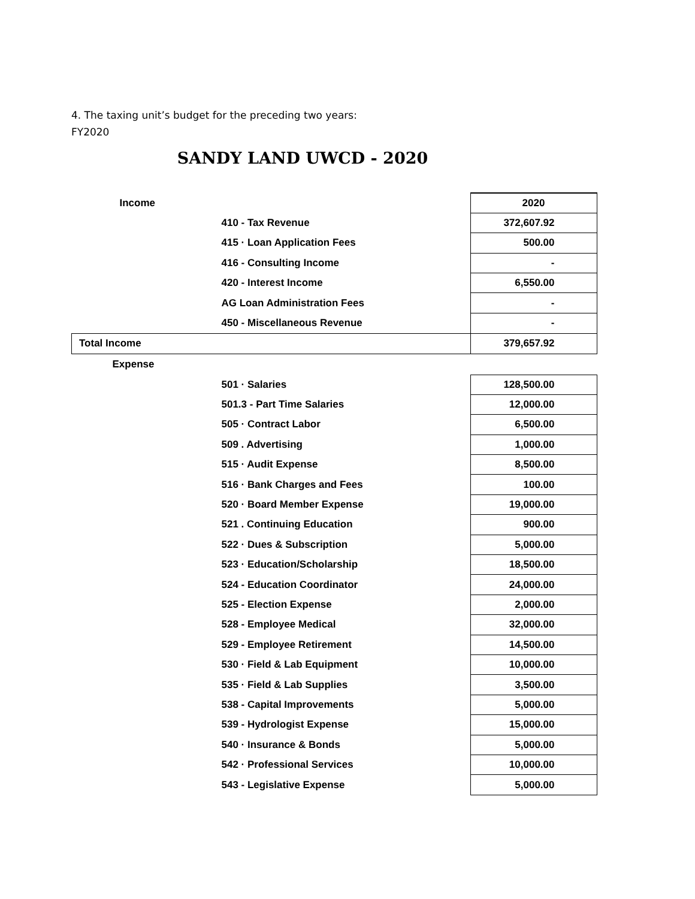4. The taxing unit’s budget for the preceding two years:
FY2020
SANDY LAND UWCD - 2020
| Income | | 2020 |
| | 410 - Tax Revenue | 372,607.92 |
| | 415 · Loan Application Fees | 500.00 |
| | 416 - Consulting Income | - |
| | 420 - Interest Income | 6,550.00 |
| | AG Loan Administration Fees | - |
| | 450 - Miscellaneous Revenue | - |
| Total Income | | 379,657.92 |
| Expense | | |
| | 501 · Salaries | 128,500.00 |
| | 501.3 - Part Time Salaries | 12,000.00 |
| | 505 · Contract Labor | 6,500.00 |
| | 509 . Advertising | 1,000.00 |
| | 515 · Audit Expense | 8,500.00 |
| | 516 · Bank Charges and Fees | 100.00 |
| | 520 · Board Member Expense | 19,000.00 |
| | 521 . Continuing Education | 900.00 |
| | 522 · Dues & Subscription | 5,000.00 |
| | 523 · Education/Scholarship | 18,500.00 |
| | 524 - Education Coordinator | 24,000.00 |
| | 525 - Election Expense | 2,000.00 |
| | 528 - Employee Medical | 32,000.00 |
| | 529 - Employee Retirement | 14,500.00 |
| | 530 · Field & Lab Equipment | 10,000.00 |
| | 535 · Field & Lab Supplies | 3,500.00 |
| | 538 - Capital Improvements | 5,000.00 |
| | 539 - Hydrologist Expense | 15,000.00 |
| | 540 · Insurance & Bonds | 5,000.00 |
| | 542 · Professional Services | 10,000.00 |
| | 543 - Legislative Expense | 5,000.00 |